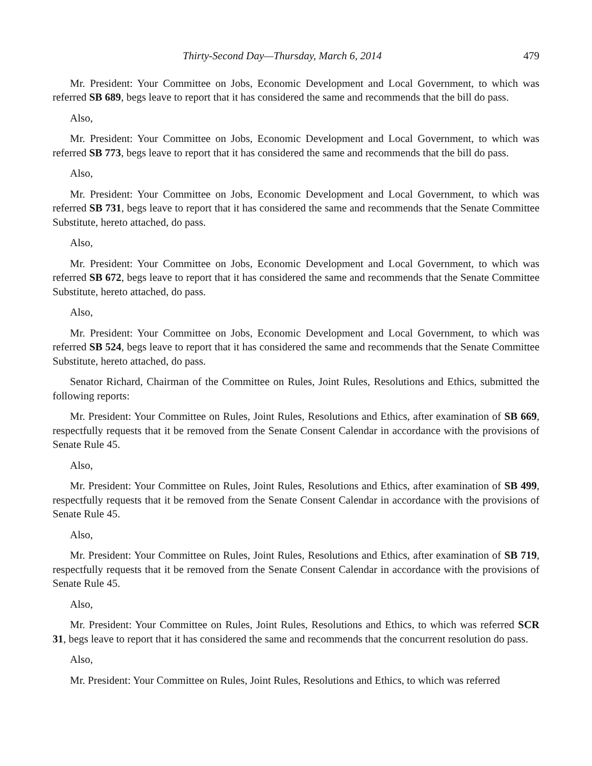Thirty-Second Day—Thursday, March 6, 2014 479
Mr. President: Your Committee on Jobs, Economic Development and Local Government, to which was referred SB 689, begs leave to report that it has considered the same and recommends that the bill do pass.
Also,
Mr. President: Your Committee on Jobs, Economic Development and Local Government, to which was referred SB 773, begs leave to report that it has considered the same and recommends that the bill do pass.
Also,
Mr. President: Your Committee on Jobs, Economic Development and Local Government, to which was referred SB 731, begs leave to report that it has considered the same and recommends that the Senate Committee Substitute, hereto attached, do pass.
Also,
Mr. President: Your Committee on Jobs, Economic Development and Local Government, to which was referred SB 672, begs leave to report that it has considered the same and recommends that the Senate Committee Substitute, hereto attached, do pass.
Also,
Mr. President: Your Committee on Jobs, Economic Development and Local Government, to which was referred SB 524, begs leave to report that it has considered the same and recommends that the Senate Committee Substitute, hereto attached, do pass.
Senator Richard, Chairman of the Committee on Rules, Joint Rules, Resolutions and Ethics, submitted the following reports:
Mr. President: Your Committee on Rules, Joint Rules, Resolutions and Ethics, after examination of SB 669, respectfully requests that it be removed from the Senate Consent Calendar in accordance with the provisions of Senate Rule 45.
Also,
Mr. President: Your Committee on Rules, Joint Rules, Resolutions and Ethics, after examination of SB 499, respectfully requests that it be removed from the Senate Consent Calendar in accordance with the provisions of Senate Rule 45.
Also,
Mr. President: Your Committee on Rules, Joint Rules, Resolutions and Ethics, after examination of SB 719, respectfully requests that it be removed from the Senate Consent Calendar in accordance with the provisions of Senate Rule 45.
Also,
Mr. President: Your Committee on Rules, Joint Rules, Resolutions and Ethics, to which was referred SCR 31, begs leave to report that it has considered the same and recommends that the concurrent resolution do pass.
Also,
Mr. President: Your Committee on Rules, Joint Rules, Resolutions and Ethics, to which was referred